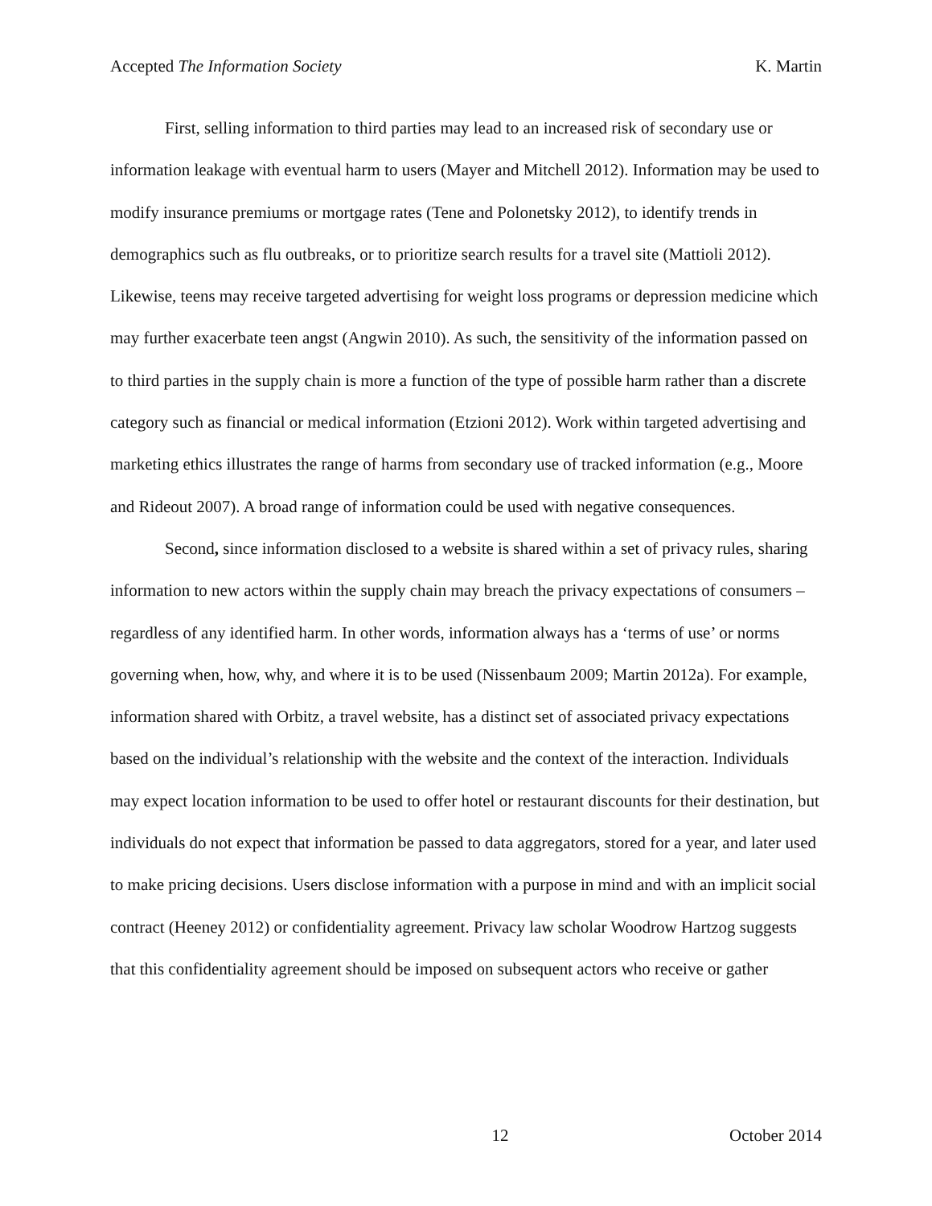Accepted The Information Society K. Martin
First, selling information to third parties may lead to an increased risk of secondary use or information leakage with eventual harm to users (Mayer and Mitchell 2012). Information may be used to modify insurance premiums or mortgage rates (Tene and Polonetsky 2012), to identify trends in demographics such as flu outbreaks, or to prioritize search results for a travel site (Mattioli 2012). Likewise, teens may receive targeted advertising for weight loss programs or depression medicine which may further exacerbate teen angst (Angwin 2010). As such, the sensitivity of the information passed on to third parties in the supply chain is more a function of the type of possible harm rather than a discrete category such as financial or medical information (Etzioni 2012). Work within targeted advertising and marketing ethics illustrates the range of harms from secondary use of tracked information (e.g., Moore and Rideout 2007). A broad range of information could be used with negative consequences.
Second, since information disclosed to a website is shared within a set of privacy rules, sharing information to new actors within the supply chain may breach the privacy expectations of consumers – regardless of any identified harm. In other words, information always has a ‘terms of use’ or norms governing when, how, why, and where it is to be used (Nissenbaum 2009; Martin 2012a). For example, information shared with Orbitz, a travel website, has a distinct set of associated privacy expectations based on the individual’s relationship with the website and the context of the interaction. Individuals may expect location information to be used to offer hotel or restaurant discounts for their destination, but individuals do not expect that information be passed to data aggregators, stored for a year, and later used to make pricing decisions. Users disclose information with a purpose in mind and with an implicit social contract (Heeney 2012) or confidentiality agreement. Privacy law scholar Woodrow Hartzog suggests that this confidentiality agreement should be imposed on subsequent actors who receive or gather
12 October 2014